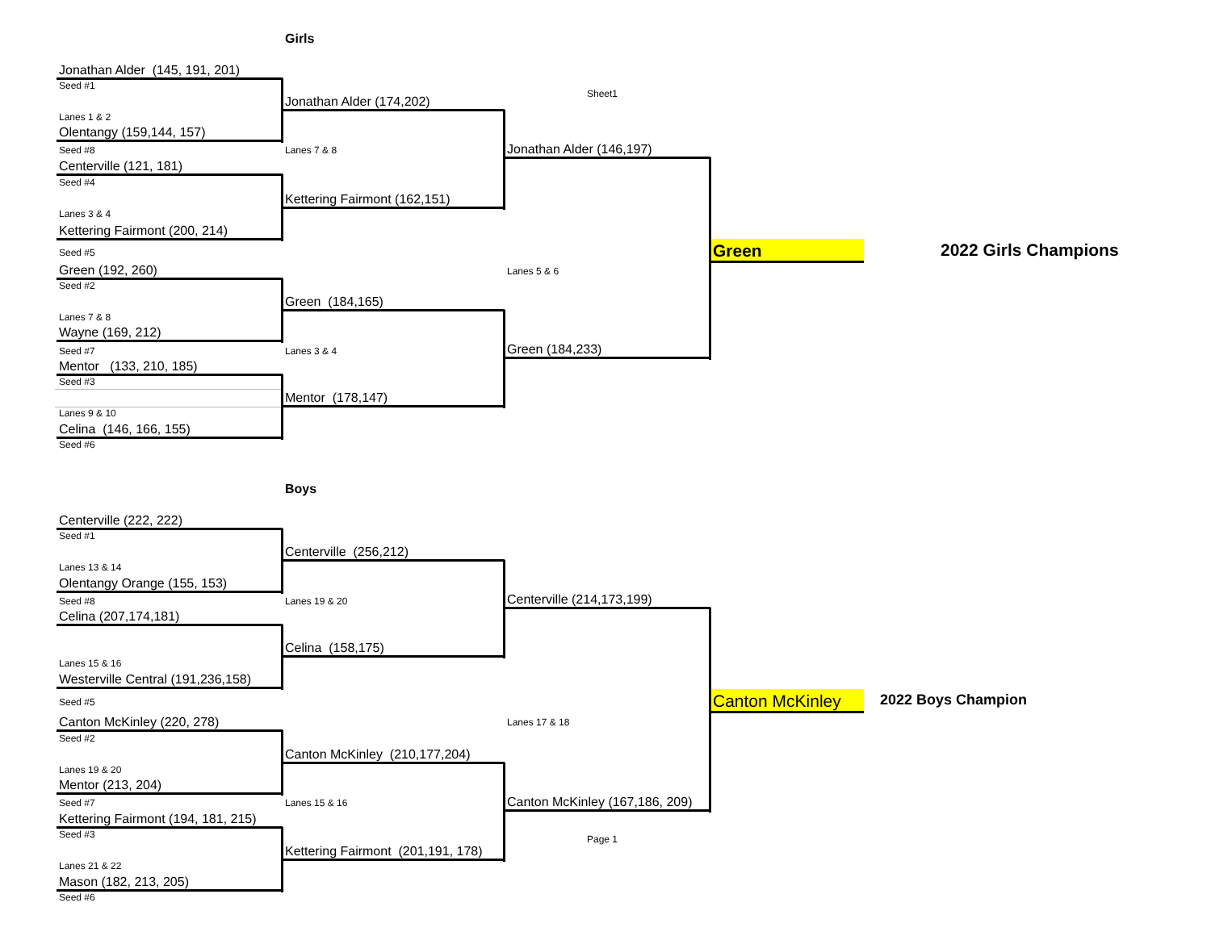Girls
Jonathan Alder (145, 191, 201)
Seed #1
Sheet1
Jonathan Alder (174,202)
Lanes 1 & 2
Olentangy (159,144, 157)
Jonathan Alder (146,197)
Seed #8
Lanes 7 & 8
Centerville (121, 181)
Seed #4
Kettering Fairmont (162,151)
Lanes 3 & 4
Kettering Fairmont (200, 214)
Green
2022 Girls Champions
Seed #5
Green (192, 260)
Lanes 5 & 6
Seed #2
Green (184,165)
Lanes 7 & 8
Wayne (169, 212)
Green (184,233)
Seed #7
Lanes 3 & 4
Mentor (133, 210, 185)
Seed #3
Mentor (178,147)
Lanes 9 & 10
Celina (146, 166, 155)
Seed #6
Boys
Centerville (222, 222)
Seed #1
Centerville (256,212)
Lanes 13 & 14
Olentangy Orange (155, 153)
Centerville (214,173,199)
Seed #8
Lanes 19 & 20
Celina (207,174,181)
Celina (158,175)
Lanes 15 & 16
Westerville Central (191,236,158)
Canton McKinley
2022 Boys Champion
Seed #5
Canton McKinley (220, 278)
Lanes 17 & 18
Seed #2
Canton McKinley (210,177,204)
Lanes 19 & 20
Mentor (213, 204)
Canton McKinley (167,186, 209)
Seed #7
Lanes 15 & 16
Kettering Fairmont (194, 181, 215)
Seed #3
Page 1
Kettering Fairmont (201,191, 178)
Lanes 21 & 22
Mason (182, 213, 205)
Seed #6